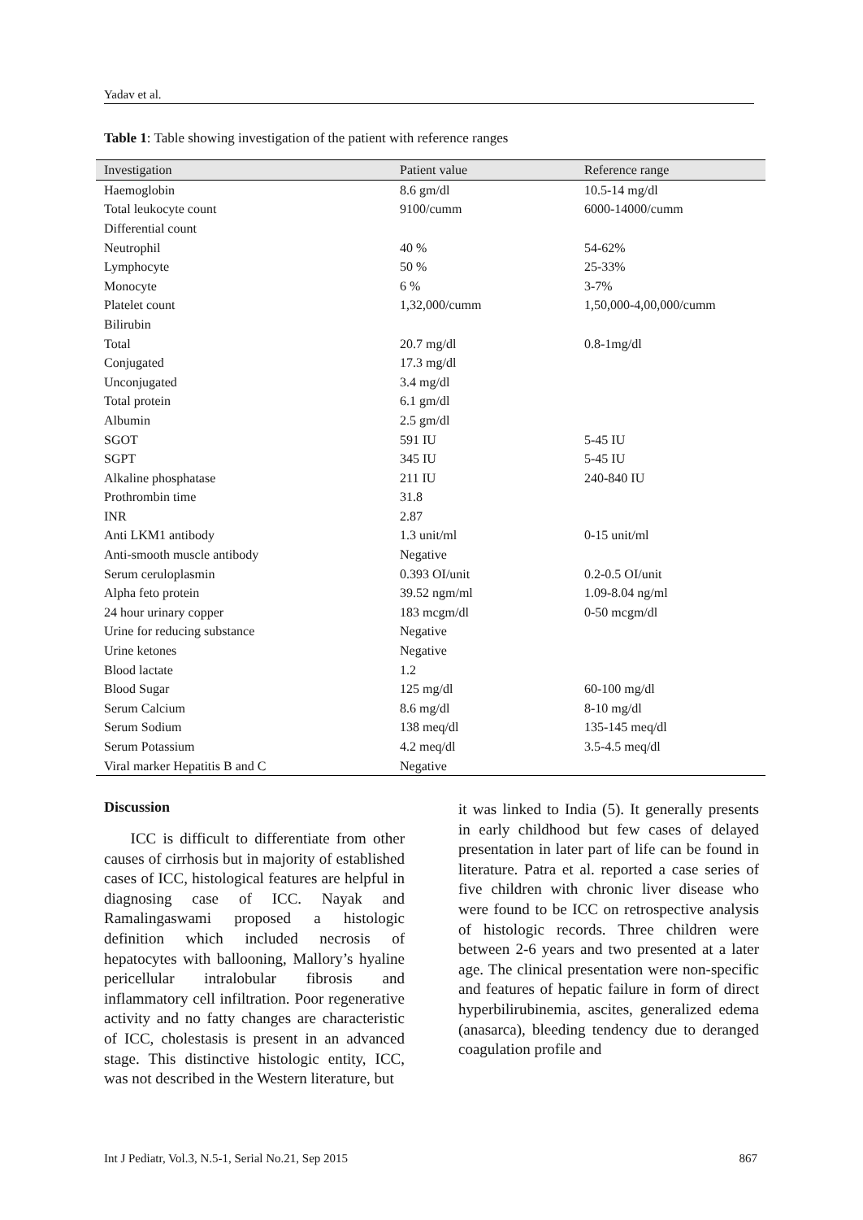Yadav et al.
Table 1: Table showing investigation of the patient with reference ranges
| Investigation | Patient value | Reference range |
| --- | --- | --- |
| Haemoglobin | 8.6 gm/dl | 10.5-14 mg/dl |
| Total leukocyte count | 9100/cumm | 6000-14000/cumm |
| Differential count | | |
| Neutrophil | 40 % | 54-62% |
| Lymphocyte | 50 % | 25-33% |
| Monocyte | 6 % | 3-7% |
| Platelet count | 1,32,000/cumm | 1,50,000-4,00,000/cumm |
| Bilirubin | | |
| Total | 20.7 mg/dl | 0.8-1mg/dl |
| Conjugated | 17.3 mg/dl | |
| Unconjugated | 3.4 mg/dl | |
| Total protein | 6.1 gm/dl | |
| Albumin | 2.5 gm/dl | |
| SGOT | 591 IU | 5-45 IU |
| SGPT | 345 IU | 5-45 IU |
| Alkaline phosphatase | 211 IU | 240-840 IU |
| Prothrombin time | 31.8 | |
| INR | 2.87 | |
| Anti LKM1 antibody | 1.3 unit/ml | 0-15 unit/ml |
| Anti-smooth muscle antibody | Negative | |
| Serum ceruloplasmin | 0.393 OI/unit | 0.2-0.5 OI/unit |
| Alpha feto protein | 39.52 ngm/ml | 1.09-8.04 ng/ml |
| 24 hour urinary copper | 183 mcgm/dl | 0-50 mcgm/dl |
| Urine for reducing substance | Negative | |
| Urine ketones | Negative | |
| Blood lactate | 1.2 | |
| Blood Sugar | 125 mg/dl | 60-100 mg/dl |
| Serum Calcium | 8.6 mg/dl | 8-10 mg/dl |
| Serum Sodium | 138 meq/dl | 135-145 meq/dl |
| Serum Potassium | 4.2 meq/dl | 3.5-4.5 meq/dl |
| Viral marker Hepatitis B and C | Negative | |
Discussion
ICC is difficult to differentiate from other causes of cirrhosis but in majority of established cases of ICC, histological features are helpful in diagnosing case of ICC. Nayak and Ramalingaswami proposed a histologic definition which included necrosis of hepatocytes with ballooning, Mallory’s hyaline pericellular intralobular fibrosis and inflammatory cell infiltration. Poor regenerative activity and no fatty changes are characteristic of ICC, cholestasis is present in an advanced stage. This distinctive histologic entity, ICC, was not described in the Western literature, but
it was linked to India (5). It generally presents in early childhood but few cases of delayed presentation in later part of life can be found in literature. Patra et al. reported a case series of five children with chronic liver disease who were found to be ICC on retrospective analysis of histologic records. Three children were between 2-6 years and two presented at a later age. The clinical presentation were non-specific and features of hepatic failure in form of direct hyperbilirubinemia, ascites, generalized edema (anasarca), bleeding tendency due to deranged coagulation profile and
Int J Pediatr, Vol.3, N.5-1, Serial No.21, Sep 2015 867